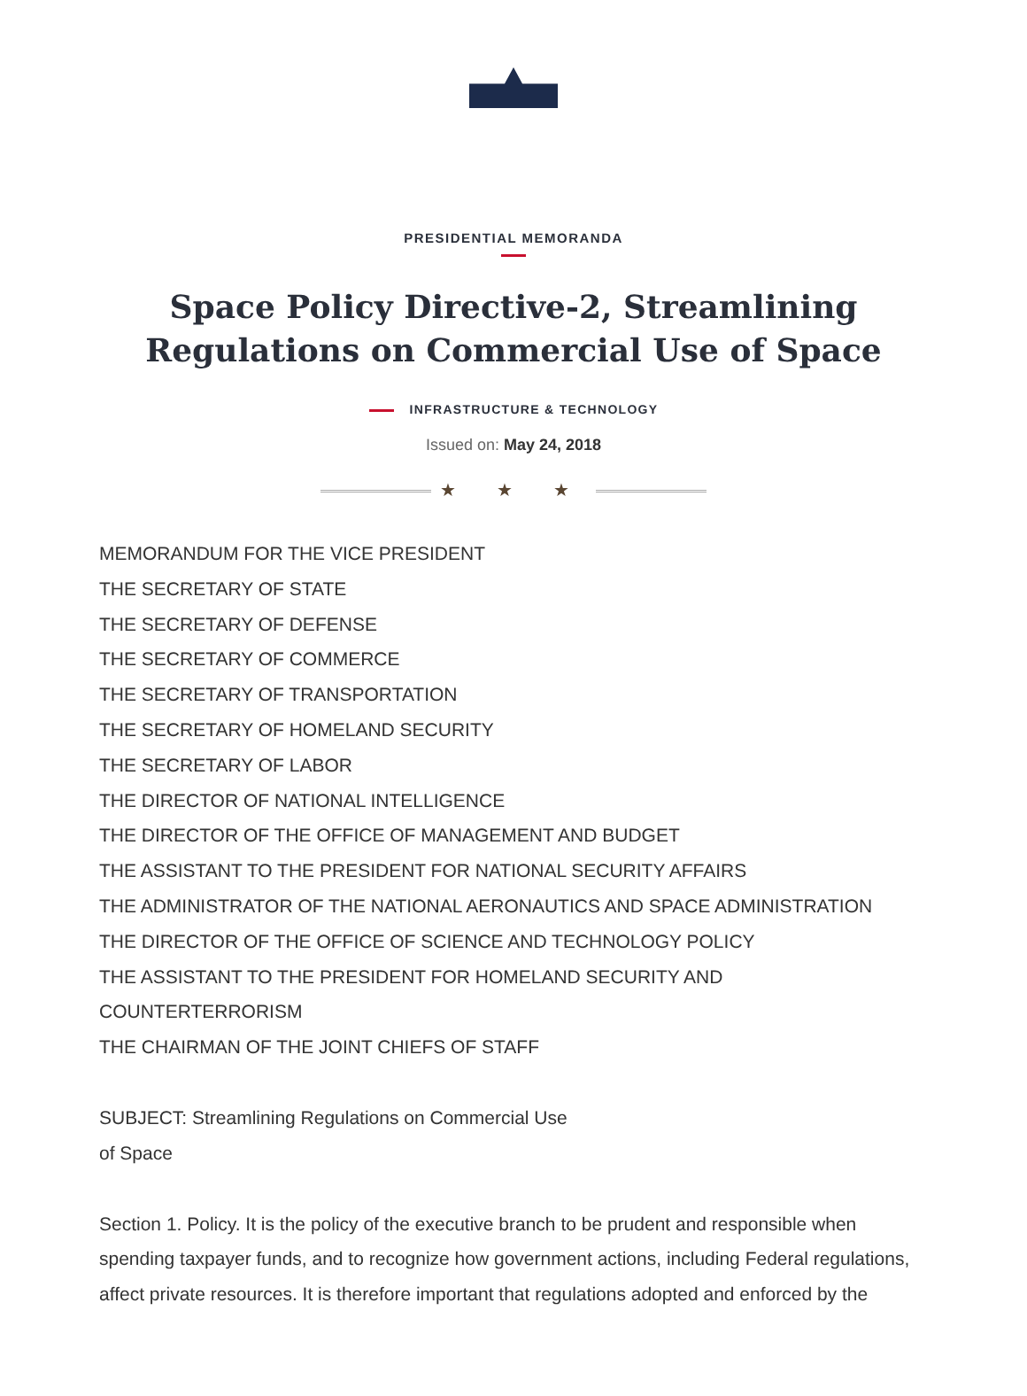PRESIDENTIAL MEMORANDA
Space Policy Directive-2, Streamlining Regulations on Commercial Use of Space
INFRASTRUCTURE & TECHNOLOGY
Issued on: May 24, 2018
★ ★ ★
MEMORANDUM FOR THE VICE PRESIDENT
THE SECRETARY OF STATE
THE SECRETARY OF DEFENSE
THE SECRETARY OF COMMERCE
THE SECRETARY OF TRANSPORTATION
THE SECRETARY OF HOMELAND SECURITY
THE SECRETARY OF LABOR
THE DIRECTOR OF NATIONAL INTELLIGENCE
THE DIRECTOR OF THE OFFICE OF MANAGEMENT AND BUDGET
THE ASSISTANT TO THE PRESIDENT FOR NATIONAL SECURITY AFFAIRS
THE ADMINISTRATOR OF THE NATIONAL AERONAUTICS AND SPACE ADMINISTRATION
THE DIRECTOR OF THE OFFICE OF SCIENCE AND TECHNOLOGY POLICY
THE ASSISTANT TO THE PRESIDENT FOR HOMELAND SECURITY AND COUNTERTERRORISM
THE CHAIRMAN OF THE JOINT CHIEFS OF STAFF
SUBJECT: Streamlining Regulations on Commercial Use
of Space
Section 1. Policy. It is the policy of the executive branch to be prudent and responsible when spending taxpayer funds, and to recognize how government actions, including Federal regulations, affect private resources. It is therefore important that regulations adopted and enforced by the